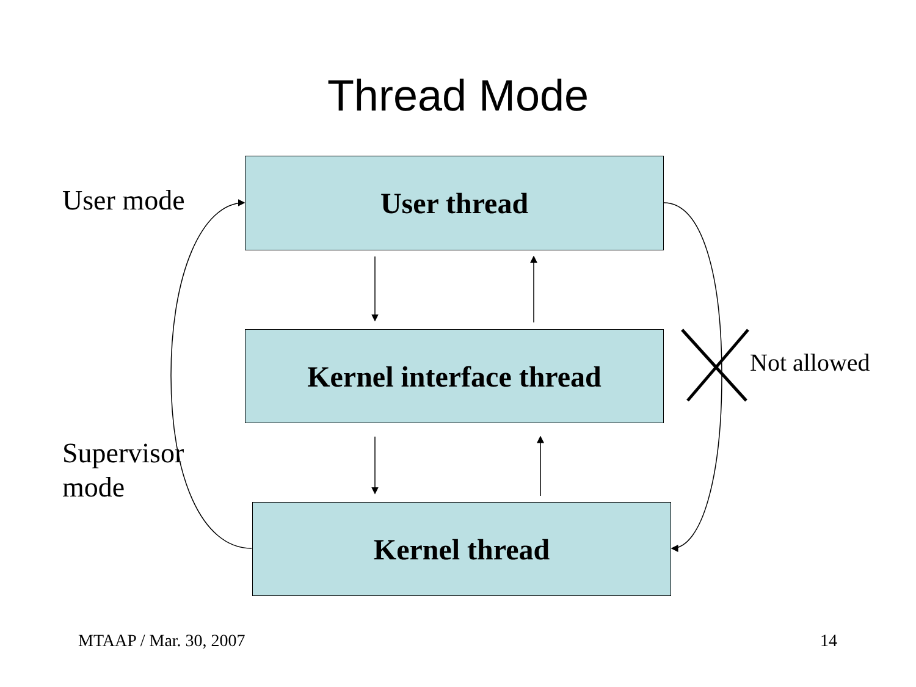Thread Mode
User mode
User thread
Kernel interface thread Not allowed
Supervisor
mode
Kernel thread
MTAAP / Mar. 30, 2007 14